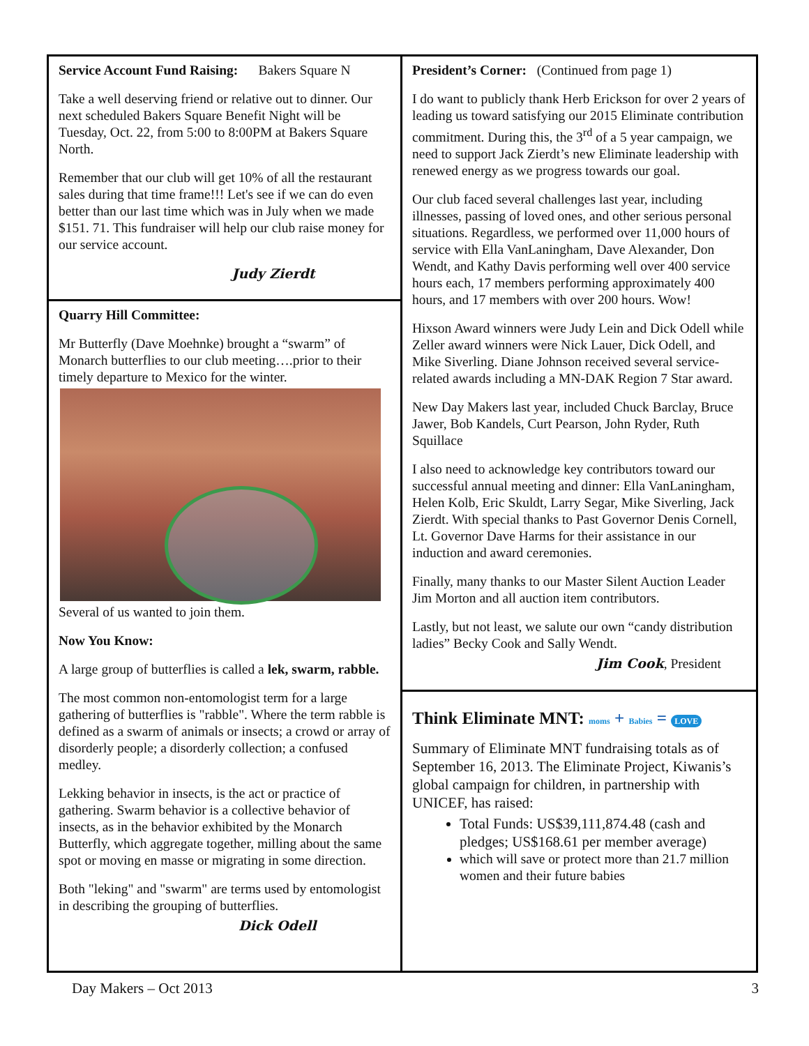Service Account Fund Raising: Bakers Square N
Take a well deserving friend or relative out to dinner. Our next scheduled Bakers Square Benefit Night will be Tuesday, Oct. 22, from 5:00 to 8:00PM at Bakers Square North.
Remember that our club will get 10% of all the restaurant sales during that time frame!!! Let's see if we can do even better than our last time which was in July when we made $151. 71. This fundraiser will help our club raise money for our service account.
Judy Zierdt
Quarry Hill Committee:
Mr Butterfly (Dave Moehnke) brought a “swarm” of Monarch butterflies to our club meeting….prior to their timely departure to Mexico for the winter.
Several of us wanted to join them.
Now You Know:
A large group of butterflies is called a lek, swarm, rabble.
The most common non-entomologist term for a large gathering of butterflies is "rabble". Where the term rabble is defined as a swarm of animals or insects; a crowd or array of disorderly people; a disorderly collection; a confused medley.
Lekking behavior in insects, is the act or practice of gathering. Swarm behavior is a collective behavior of insects, as in the behavior exhibited by the Monarch Butterfly, which aggregate together, milling about the same spot or moving en masse or migrating in some direction.
Both "leking" and "swarm" are terms used by entomologist in describing the grouping of butterflies.
Dick Odell
President’s Corner: (Continued from page 1)
I do want to publicly thank Herb Erickson for over 2 years of leading us toward satisfying our 2015 Eliminate contribution commitment. During this, the 3<sup>rd</sup> of a 5 year campaign, we need to support Jack Zierdt’s new Eliminate leadership with renewed energy as we progress towards our goal.
Our club faced several challenges last year, including illnesses, passing of loved ones, and other serious personal situations. Regardless, we performed over 11,000 hours of service with Ella VanLaningham, Dave Alexander, Don Wendt, and Kathy Davis performing well over 400 service hours each, 17 members performing approximately 400 hours, and 17 members with over 200 hours. Wow!
Hixson Award winners were Judy Lein and Dick Odell while Zeller award winners were Nick Lauer, Dick Odell, and Mike Siverling. Diane Johnson received several service-related awards including a MN-DAK Region 7 Star award.
New Day Makers last year, included Chuck Barclay, Bruce Jawer, Bob Kandels, Curt Pearson, John Ryder, Ruth Squillace
I also need to acknowledge key contributors toward our successful annual meeting and dinner: Ella VanLaningham, Helen Kolb, Eric Skuldt, Larry Segar, Mike Siverling, Jack Zierdt. With special thanks to Past Governor Denis Cornell, Lt. Governor Dave Harms for their assistance in our induction and award ceremonies.
Finally, many thanks to our Master Silent Auction Leader Jim Morton and all auction item contributors.
Lastly, but not least, we salute our own “candy distribution ladies” Becky Cook and Sally Wendt.
Jim Cook, President
Think Eliminate MNT: moms + Babies = LOVE
Summary of Eliminate MNT fundraising totals as of September 16, 2013. The Eliminate Project, Kiwanis’s global campaign for children, in partnership with UNICEF, has raised:
Total Funds: US$39,111,874.48 (cash and pledges; US$168.61 per member average)
which will save or protect more than 21.7 million women and their future babies
Day Makers – Oct 2013 3